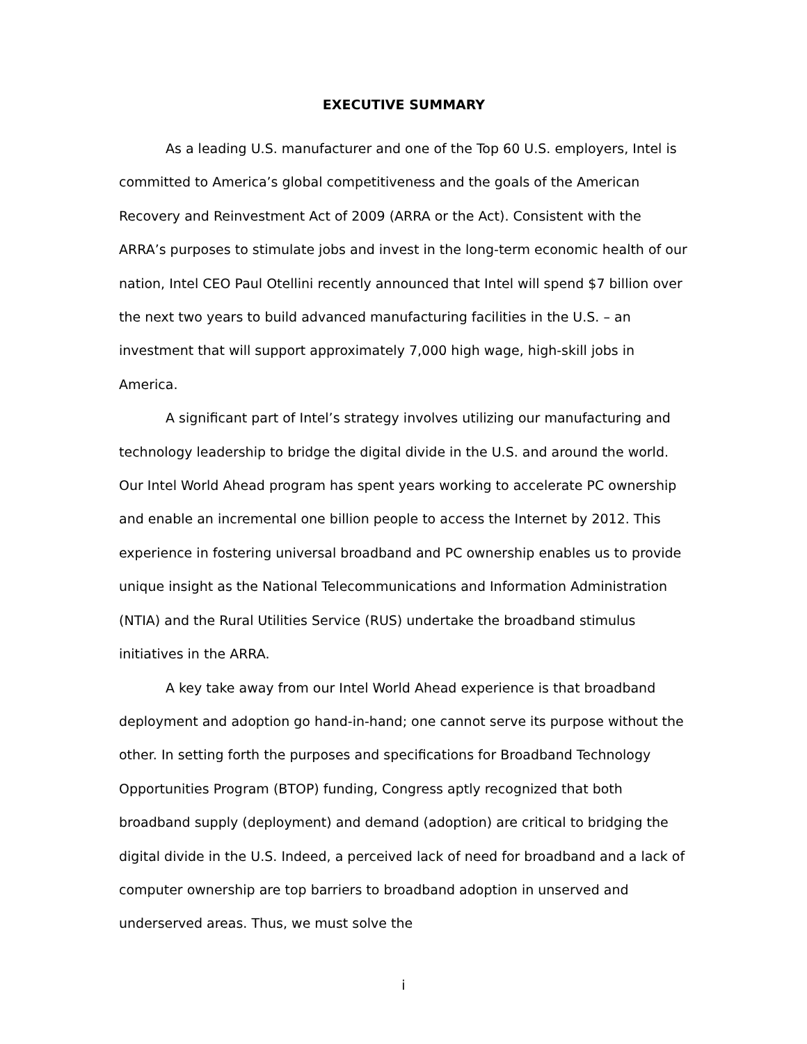EXECUTIVE SUMMARY
As a leading U.S. manufacturer and one of the Top 60 U.S. employers, Intel is committed to America’s global competitiveness and the goals of the American Recovery and Reinvestment Act of 2009 (ARRA or the Act). Consistent with the ARRA’s purposes to stimulate jobs and invest in the long-term economic health of our nation, Intel CEO Paul Otellini recently announced that Intel will spend $7 billion over the next two years to build advanced manufacturing facilities in the U.S. – an investment that will support approximately 7,000 high wage, high-skill jobs in America.
A significant part of Intel’s strategy involves utilizing our manufacturing and technology leadership to bridge the digital divide in the U.S. and around the world. Our Intel World Ahead program has spent years working to accelerate PC ownership and enable an incremental one billion people to access the Internet by 2012. This experience in fostering universal broadband and PC ownership enables us to provide unique insight as the National Telecommunications and Information Administration (NTIA) and the Rural Utilities Service (RUS) undertake the broadband stimulus initiatives in the ARRA.
A key take away from our Intel World Ahead experience is that broadband deployment and adoption go hand-in-hand; one cannot serve its purpose without the other. In setting forth the purposes and specifications for Broadband Technology Opportunities Program (BTOP) funding, Congress aptly recognized that both broadband supply (deployment) and demand (adoption) are critical to bridging the digital divide in the U.S. Indeed, a perceived lack of need for broadband and a lack of computer ownership are top barriers to broadband adoption in unserved and underserved areas. Thus, we must solve the
i